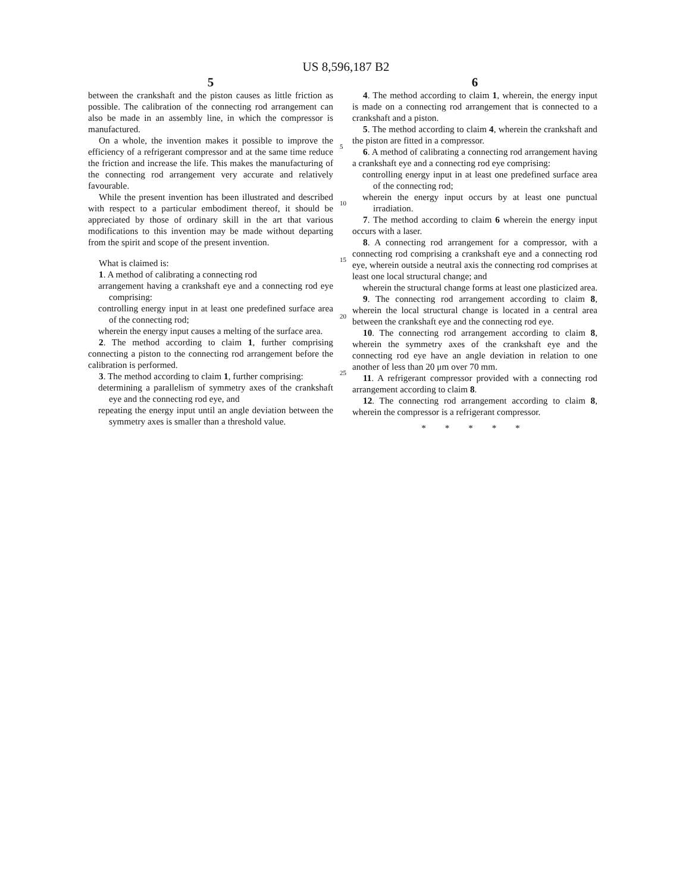US 8,596,187 B2
5
between the crankshaft and the piston causes as little friction as possible. The calibration of the connecting rod arrangement can also be made in an assembly line, in which the compressor is manufactured.
On a whole, the invention makes it possible to improve the efficiency of a refrigerant compressor and at the same time reduce the friction and increase the life. This makes the manufacturing of the connecting rod arrangement very accurate and relatively favourable.
While the present invention has been illustrated and described with respect to a particular embodiment thereof, it should be appreciated by those of ordinary skill in the art that various modifications to this invention may be made without departing from the spirit and scope of the present invention.
What is claimed is:
1. A method of calibrating a connecting rod
arrangement having a crankshaft eye and a connecting rod eye comprising:
controlling energy input in at least one predefined surface area of the connecting rod;
wherein the energy input causes a melting of the surface area.
2. The method according to claim 1, further comprising connecting a piston to the connecting rod arrangement before the calibration is performed.
3. The method according to claim 1, further comprising:
determining a parallelism of symmetry axes of the crankshaft eye and the connecting rod eye, and
repeating the energy input until an angle deviation between the symmetry axes is smaller than a threshold value.
5
10
15
20
25
6
4. The method according to claim 1, wherein, the energy input is made on a connecting rod arrangement that is connected to a crankshaft and a piston.
5. The method according to claim 4, wherein the crankshaft and the piston are fitted in a compressor.
6. A method of calibrating a connecting rod arrangement having a crankshaft eye and a connecting rod eye comprising:
controlling energy input in at least one predefined surface area of the connecting rod;
wherein the energy input occurs by at least one punctual irradiation.
7. The method according to claim 6 wherein the energy input occurs with a laser.
8. A connecting rod arrangement for a compressor, with a connecting rod comprising a crankshaft eye and a connecting rod eye, wherein outside a neutral axis the connecting rod comprises at least one local structural change; and
wherein the structural change forms at least one plasticized area.
9. The connecting rod arrangement according to claim 8, wherein the local structural change is located in a central area between the crankshaft eye and the connecting rod eye.
10. The connecting rod arrangement according to claim 8, wherein the symmetry axes of the crankshaft eye and the connecting rod eye have an angle deviation in relation to one another of less than 20 μm over 70 mm.
11. A refrigerant compressor provided with a connecting rod arrangement according to claim 8.
12. The connecting rod arrangement according to claim 8, wherein the compressor is a refrigerant compressor.
* * * * *